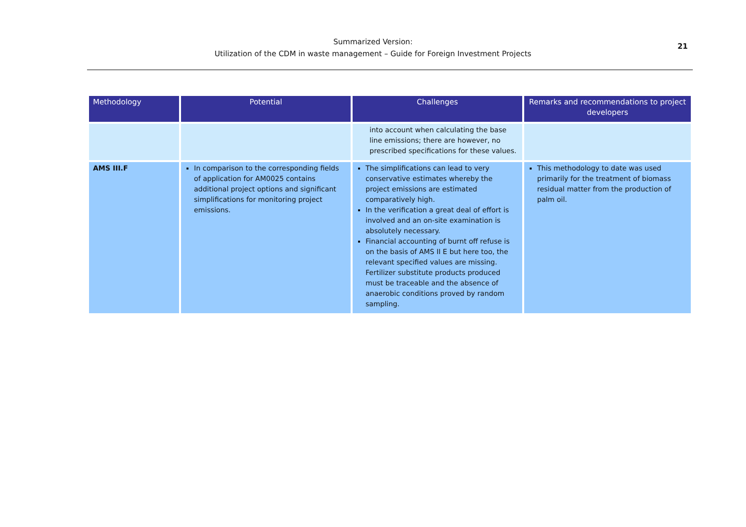Summarized Version:
Utilization of the CDM in waste management – Guide for Foreign Investment Projects
21
| Methodology | Potential | Challenges | Remarks and recommendations to project developers |
| --- | --- | --- | --- |
| | | into account when calculating the base line emissions; there are however, no prescribed specifications for these values. | |
| AMS III.F | In comparison to the corresponding fields of application for AM0025 contains additional project options and significant simplifications for monitoring project emissions. | The simplifications can lead to very conservative estimates whereby the project emissions are estimated comparatively high. In the verification a great deal of effort is involved and an on-site examination is absolutely necessary. Financial accounting of burnt off refuse is on the basis of AMS II E but here too, the relevant specified values are missing. Fertilizer substitute products produced must be traceable and the absence of anaerobic conditions proved by random sampling. | This methodology to date was used primarily for the treatment of biomass residual matter from the production of palm oil. |